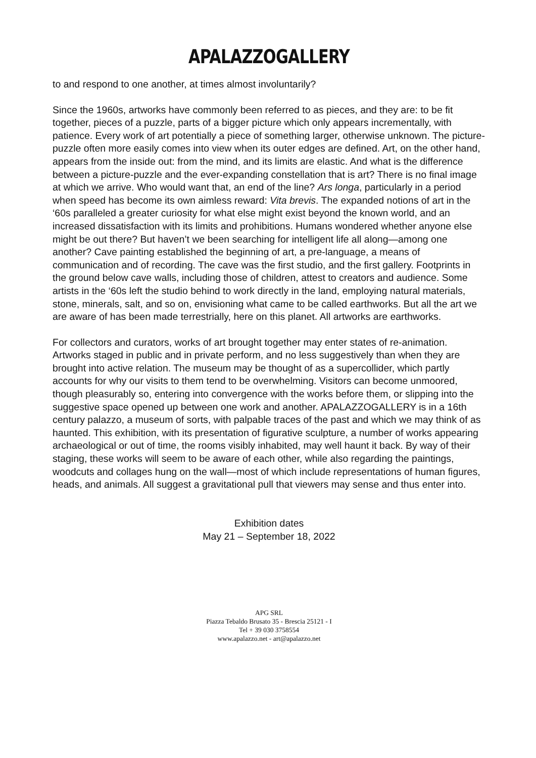APALAZZOGALLERY
to and respond to one another, at times almost involuntarily?
Since the 1960s, artworks have commonly been referred to as pieces, and they are: to be fit together, pieces of a puzzle, parts of a bigger picture which only appears incrementally, with patience. Every work of art potentially a piece of something larger, otherwise unknown. The picture-puzzle often more easily comes into view when its outer edges are defined. Art, on the other hand, appears from the inside out: from the mind, and its limits are elastic. And what is the difference between a picture-puzzle and the ever-expanding constellation that is art? There is no final image at which we arrive. Who would want that, an end of the line? Ars longa, particularly in a period when speed has become its own aimless reward: Vita brevis. The expanded notions of art in the ‘60s paralleled a greater curiosity for what else might exist beyond the known world, and an increased dissatisfaction with its limits and prohibitions. Humans wondered whether anyone else might be out there? But haven’t we been searching for intelligent life all along—among one another? Cave painting established the beginning of art, a pre-language, a means of communication and of recording. The cave was the first studio, and the first gallery. Footprints in the ground below cave walls, including those of children, attest to creators and audience. Some artists in the ‘60s left the studio behind to work directly in the land, employing natural materials, stone, minerals, salt, and so on, envisioning what came to be called earthworks. But all the art we are aware of has been made terrestrially, here on this planet. All artworks are earthworks.
For collectors and curators, works of art brought together may enter states of re-animation. Artworks staged in public and in private perform, and no less suggestively than when they are brought into active relation. The museum may be thought of as a supercollider, which partly accounts for why our visits to them tend to be overwhelming. Visitors can become unmoored, though pleasurably so, entering into convergence with the works before them, or slipping into the suggestive space opened up between one work and another. APALAZZOGALLERY is in a 16th century palazzo, a museum of sorts, with palpable traces of the past and which we may think of as haunted. This exhibition, with its presentation of figurative sculpture, a number of works appearing archaeological or out of time, the rooms visibly inhabited, may well haunt it back. By way of their staging, these works will seem to be aware of each other, while also regarding the paintings, woodcuts and collages hung on the wall—most of which include representations of human figures, heads, and animals. All suggest a gravitational pull that viewers may sense and thus enter into.
Exhibition dates
May 21 – September 18, 2022
APG SRL
Piazza Tebaldo Brusato 35 - Brescia 25121 - I
Tel + 39 030 3758554
www.apalazzo.net - art@apalazzo.net